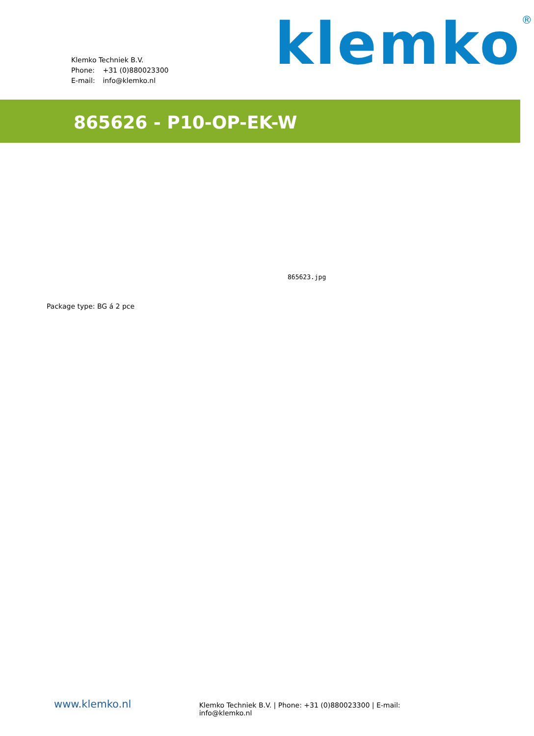Klemko Techniek B.V.
Phone: +31 (0)880023300
E-mail: info@klemko.nl
klemko<sup>®</sup>
865626 - P10-OP-EK-W
865623.jpg
Package type: BG á 2 pce
www.klemko.nl
Klemko Techniek B.V. | Phone: +31 (0)880023300 | E-mail: info@klemko.nl